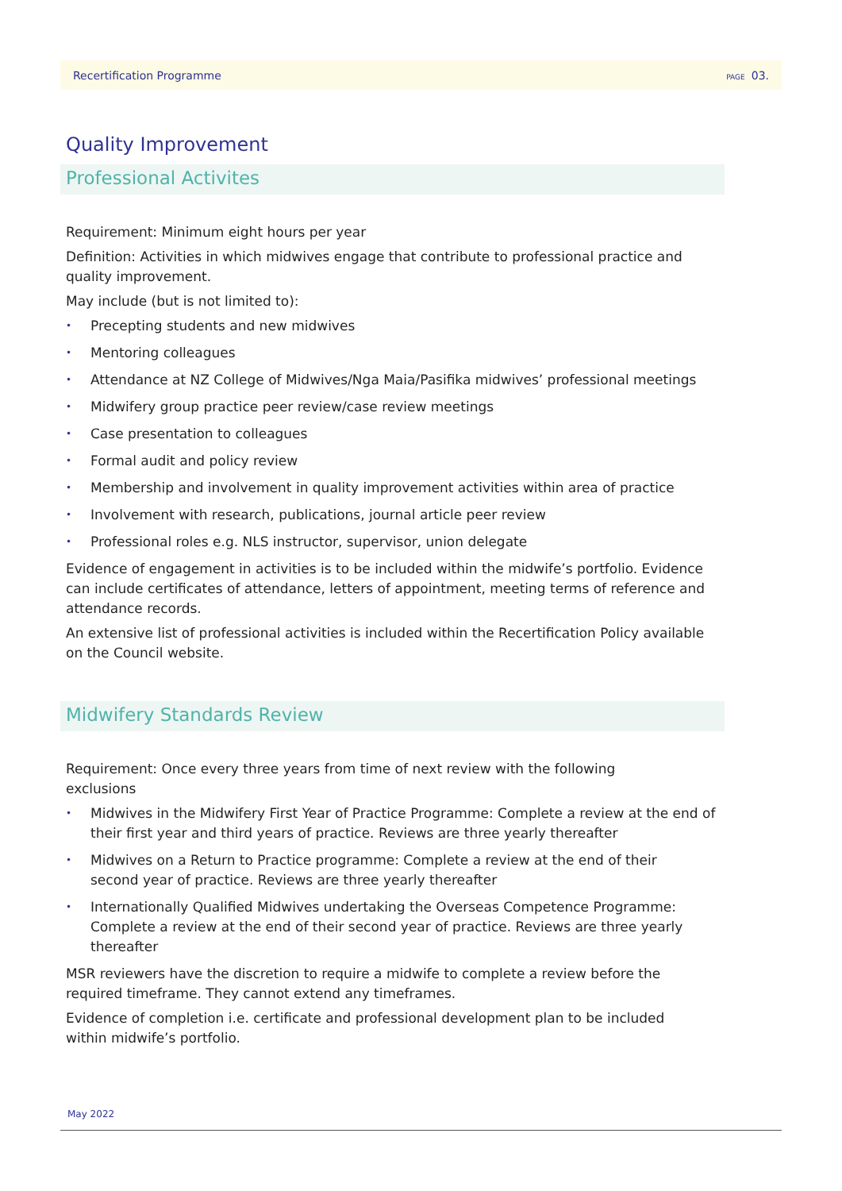Recertification Programme PAGE 03.
Quality Improvement
Professional Activites
Requirement: Minimum eight hours per year
Definition: Activities in which midwives engage that contribute to professional practice and quality improvement.
May include (but is not limited to):
Precepting students and new midwives
Mentoring colleagues
Attendance at NZ College of Midwives/Nga Maia/Pasifika midwives’ professional meetings
Midwifery group practice peer review/case review meetings
Case presentation to colleagues
Formal audit and policy review
Membership and involvement in quality improvement activities within area of practice
Involvement with research, publications, journal article peer review
Professional roles e.g. NLS instructor, supervisor, union delegate
Evidence of engagement in activities is to be included within the midwife’s portfolio. Evidence can include certificates of attendance, letters of appointment, meeting terms of reference and attendance records.
An extensive list of professional activities is included within the Recertification Policy available on the Council website.
Midwifery Standards Review
Requirement: Once every three years from time of next review with the following
exclusions
Midwives in the Midwifery First Year of Practice Programme: Complete a review at the end of their first year and third years of practice. Reviews are three yearly thereafter
Midwives on a Return to Practice programme: Complete a review at the end of their
second year of practice. Reviews are three yearly thereafter
Internationally Qualified Midwives undertaking the Overseas Competence Programme: Complete a review at the end of their second year of practice. Reviews are three yearly thereafter
MSR reviewers have the discretion to require a midwife to complete a review before the
required timeframe. They cannot extend any timeframes.
Evidence of completion i.e. certificate and professional development plan to be included
within midwife’s portfolio.
May 2022